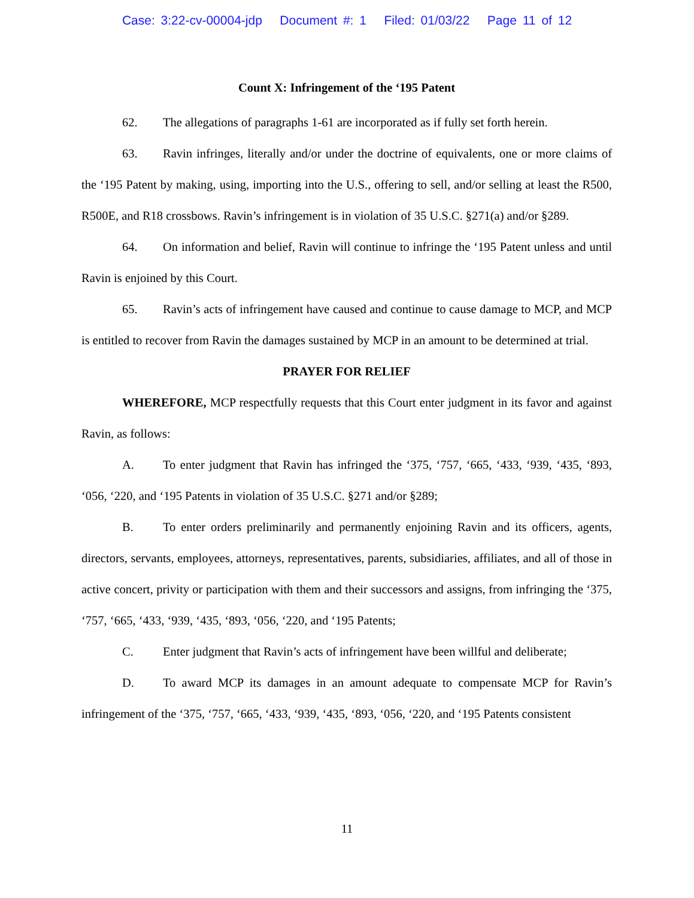Case: 3:22-cv-00004-jdp Document #: 1 Filed: 01/03/22 Page 11 of 12
Count X: Infringement of the ‘195 Patent
62. The allegations of paragraphs 1-61 are incorporated as if fully set forth herein.
63. Ravin infringes, literally and/or under the doctrine of equivalents, one or more claims of the ‘195 Patent by making, using, importing into the U.S., offering to sell, and/or selling at least the R500, R500E, and R18 crossbows. Ravin’s infringement is in violation of 35 U.S.C. §271(a) and/or §289.
64. On information and belief, Ravin will continue to infringe the ‘195 Patent unless and until Ravin is enjoined by this Court.
65. Ravin’s acts of infringement have caused and continue to cause damage to MCP, and MCP is entitled to recover from Ravin the damages sustained by MCP in an amount to be determined at trial.
PRAYER FOR RELIEF
WHEREFORE, MCP respectfully requests that this Court enter judgment in its favor and against Ravin, as follows:
A. To enter judgment that Ravin has infringed the ‘375, ‘757, ‘665, ‘433, ‘939, ‘435, ‘893, ‘056, ‘220, and ‘195 Patents in violation of 35 U.S.C. §271 and/or §289;
B. To enter orders preliminarily and permanently enjoining Ravin and its officers, agents, directors, servants, employees, attorneys, representatives, parents, subsidiaries, affiliates, and all of those in active concert, privity or participation with them and their successors and assigns, from infringing the ‘375, ‘757, ‘665, ‘433, ‘939, ‘435, ‘893, ‘056, ‘220, and ‘195 Patents;
C. Enter judgment that Ravin’s acts of infringement have been willful and deliberate;
D. To award MCP its damages in an amount adequate to compensate MCP for Ravin’s infringement of the ‘375, ‘757, ‘665, ‘433, ‘939, ‘435, ‘893, ‘056, ‘220, and ‘195 Patents consistent
11